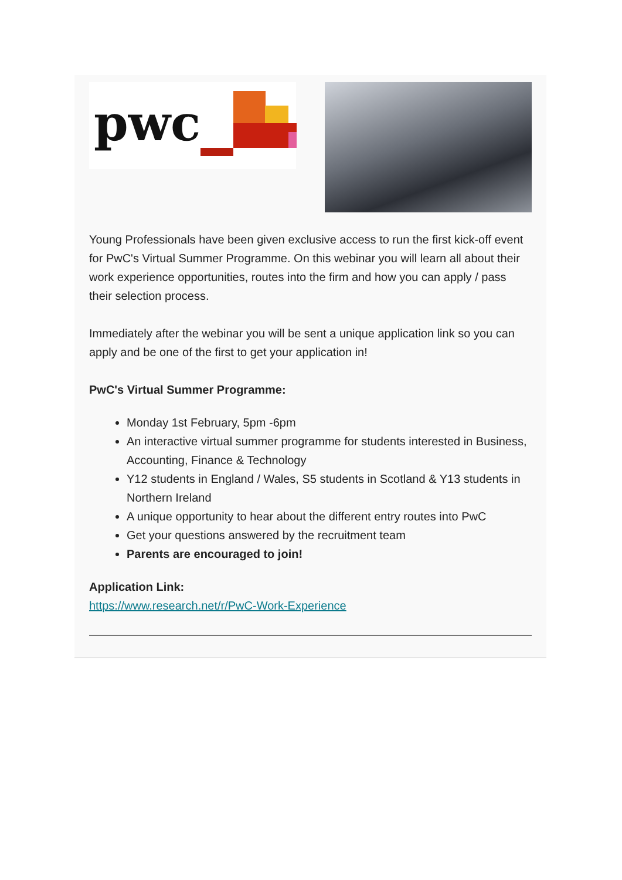pwc
Young Professionals have been given exclusive access to run the first kick-off event for PwC's Virtual Summer Programme. On this webinar you will learn all about their work experience opportunities, routes into the firm and how you can apply / pass their selection process.
Immediately after the webinar you will be sent a unique application link so you can apply and be one of the first to get your application in!
PwC's Virtual Summer Programme:
Monday 1st February, 5pm -6pm
An interactive virtual summer programme for students interested in Business, Accounting, Finance & Technology
Y12 students in England / Wales, S5 students in Scotland & Y13 students in Northern Ireland
A unique opportunity to hear about the different entry routes into PwC
Get your questions answered by the recruitment team
Parents are encouraged to join!
Application Link:
https://www.research.net/r/PwC-Work-Experience